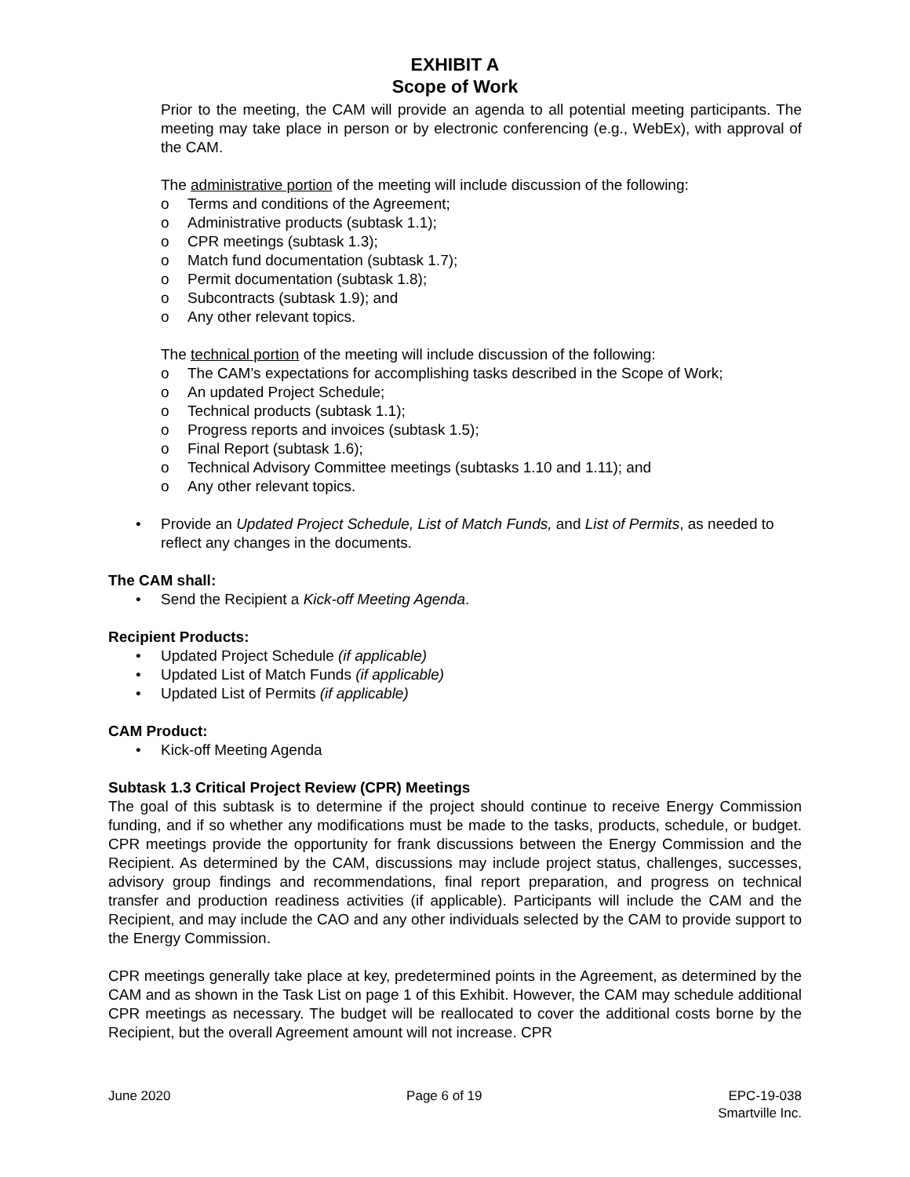EXHIBIT A
Scope of Work
Prior to the meeting, the CAM will provide an agenda to all potential meeting participants. The meeting may take place in person or by electronic conferencing (e.g., WebEx), with approval of the CAM.
The administrative portion of the meeting will include discussion of the following:
o Terms and conditions of the Agreement;
o Administrative products (subtask 1.1);
o CPR meetings (subtask 1.3);
o Match fund documentation (subtask 1.7);
o Permit documentation (subtask 1.8);
o Subcontracts (subtask 1.9); and
o Any other relevant topics.
The technical portion of the meeting will include discussion of the following:
o The CAM’s expectations for accomplishing tasks described in the Scope of Work;
o An updated Project Schedule;
o Technical products (subtask 1.1);
o Progress reports and invoices (subtask 1.5);
o Final Report (subtask 1.6);
o Technical Advisory Committee meetings (subtasks 1.10 and 1.11); and
o Any other relevant topics.
• Provide an Updated Project Schedule, List of Match Funds, and List of Permits, as needed to reflect any changes in the documents.
The CAM shall:
• Send the Recipient a Kick-off Meeting Agenda.
Recipient Products:
• Updated Project Schedule (if applicable)
• Updated List of Match Funds (if applicable)
• Updated List of Permits (if applicable)
CAM Product:
• Kick-off Meeting Agenda
Subtask 1.3 Critical Project Review (CPR) Meetings
The goal of this subtask is to determine if the project should continue to receive Energy Commission funding, and if so whether any modifications must be made to the tasks, products, schedule, or budget. CPR meetings provide the opportunity for frank discussions between the Energy Commission and the Recipient. As determined by the CAM, discussions may include project status, challenges, successes, advisory group findings and recommendations, final report preparation, and progress on technical transfer and production readiness activities (if applicable). Participants will include the CAM and the Recipient, and may include the CAO and any other individuals selected by the CAM to provide support to the Energy Commission.
CPR meetings generally take place at key, predetermined points in the Agreement, as determined by the CAM and as shown in the Task List on page 1 of this Exhibit. However, the CAM may schedule additional CPR meetings as necessary. The budget will be reallocated to cover the additional costs borne by the Recipient, but the overall Agreement amount will not increase. CPR
June 2020 Page 6 of 19 EPC-19-038
Smartville Inc.